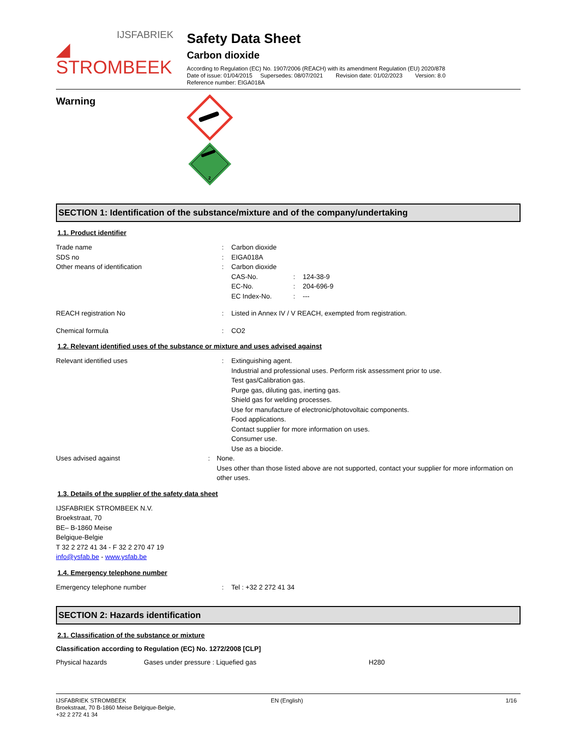IJSFABRIEK
◢ STROMBEEK
Safety Data Sheet
Carbon dioxide
According to Regulation (EC) No. 1907/2006 (REACH) with its amendment Regulation (EU) 2020/878
Date of issue: 01/04/2015 Supersedes: 08/07/2021 Revision date: 01/02/2023 Version: 8.0
Reference number: EIGA018A
Warning
2
SECTION 1: Identification of the substance/mixture and of the company/undertaking
1.1. Product identifier
Trade name : Carbon dioxide
SDS no : EIGA018A
Other means of identification : Carbon dioxide
CAS-No. : 124-38-9
EC-No. : 204-696-9
EC Index-No. : ---
REACH registration No : Listed in Annex IV / V REACH, exempted from registration.
Chemical formula : CO2
1.2. Relevant identified uses of the substance or mixture and uses advised against
Relevant identified uses : Extinguishing agent.
Industrial and professional uses. Perform risk assessment prior to use.
Test gas/Calibration gas.
Purge gas, diluting gas, inerting gas.
Shield gas for welding processes.
Use for manufacture of electronic/photovoltaic components.
Food applications.
Contact supplier for more information on uses.
Consumer use.
Use as a biocide.
Uses advised against : None.
Uses other than those listed above are not supported, contact your supplier for more information on other uses.
1.3. Details of the supplier of the safety data sheet
IJSFABRIEK STROMBEEK N.V.
Broekstraat, 70
BE– B-1860 Meise
Belgique-Belgie
T 32 2 272 41 34 - F 32 2 270 47 19
info@ysfab.be - www.ysfab.be
1.4. Emergency telephone number
Emergency telephone number : Tel : +32 2 272 41 34
SECTION 2: Hazards identification
2.1. Classification of the substance or mixture
Classification according to Regulation (EC) No. 1272/2008 [CLP]
Physical hazards Gases under pressure : Liquefied gas H280
IJSFABRIEK STROMBEEK
Broekstraat, 70 B-1860 Meise Belgique-Belgie,
+32 2 272 41 34
EN (English) 1/16